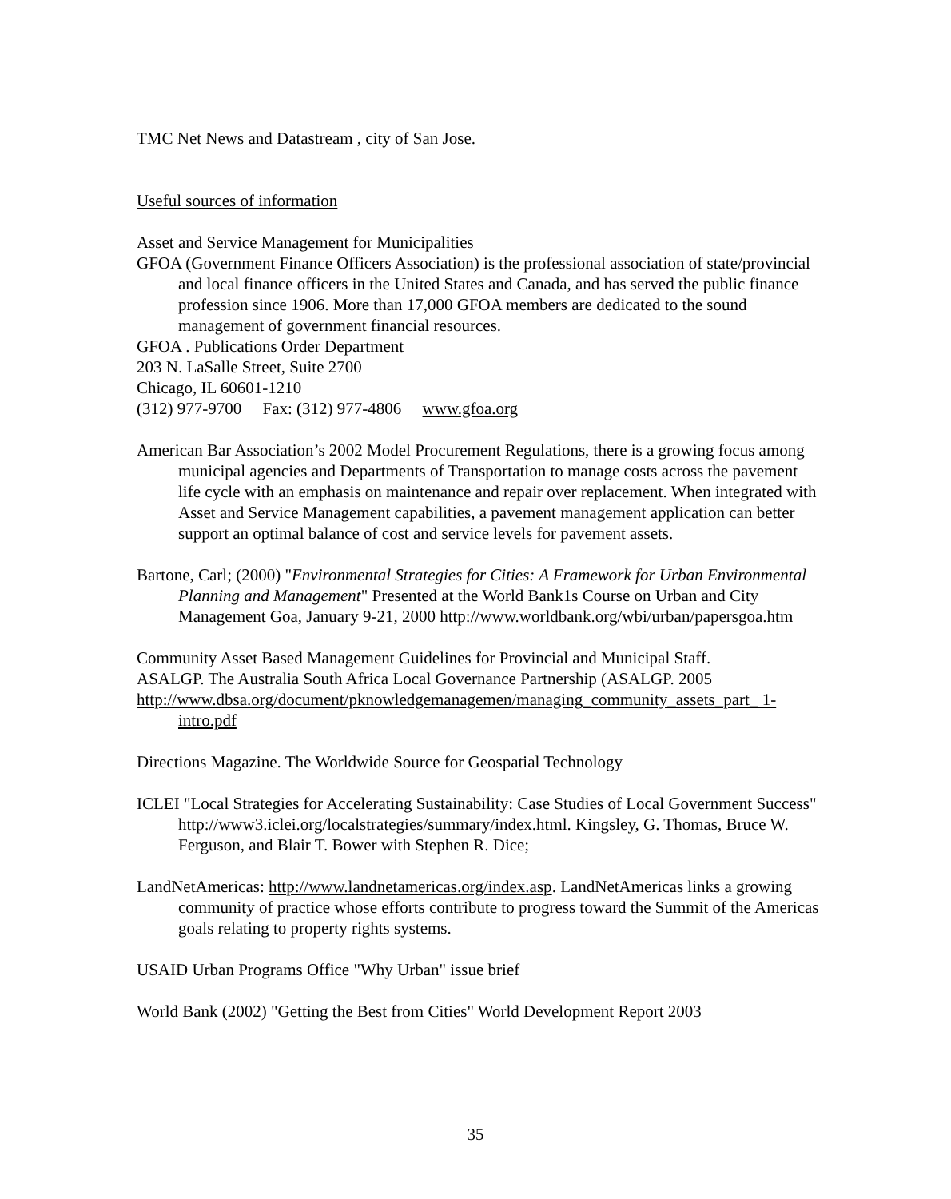TMC Net News and Datastream , city of San Jose.
Useful sources of information
Asset and Service Management for Municipalities
GFOA (Government Finance Officers Association) is the professional association of state/provincial and local finance officers in the United States and Canada, and has served the public finance profession since 1906. More than 17,000 GFOA members are dedicated to the sound management of government financial resources.
GFOA . Publications Order Department
203 N. LaSalle Street, Suite 2700
Chicago, IL 60601-1210
(312) 977-9700 Fax: (312) 977-4806 www.gfoa.org
American Bar Association’s 2002 Model Procurement Regulations, there is a growing focus among municipal agencies and Departments of Transportation to manage costs across the pavement life cycle with an emphasis on maintenance and repair over replacement. When integrated with Asset and Service Management capabilities, a pavement management application can better support an optimal balance of cost and service levels for pavement assets.
Bartone, Carl; (2000) "Environmental Strategies for Cities: A Framework for Urban Environmental Planning and Management" Presented at the World Bank1s Course on Urban and City Management Goa, January 9-21, 2000 http://www.worldbank.org/wbi/urban/papersgoa.htm
Community Asset Based Management Guidelines for Provincial and Municipal Staff.
ASALGP. The Australia South Africa Local Governance Partnership (ASALGP. 2005
http://www.dbsa.org/document/pknowledgemanagemen/managing_community_assets_part_ 1-intro.pdf
Directions Magazine. The Worldwide Source for Geospatial Technology
ICLEI "Local Strategies for Accelerating Sustainability: Case Studies of Local Government Success" http://www3.iclei.org/localstrategies/summary/index.html. Kingsley, G. Thomas, Bruce W. Ferguson, and Blair T. Bower with Stephen R. Dice;
LandNetAmericas: http://www.landnetamericas.org/index.asp. LandNetAmericas links a growing community of practice whose efforts contribute to progress toward the Summit of the Americas goals relating to property rights systems.
USAID Urban Programs Office "Why Urban" issue brief
World Bank (2002) "Getting the Best from Cities" World Development Report 2003
35